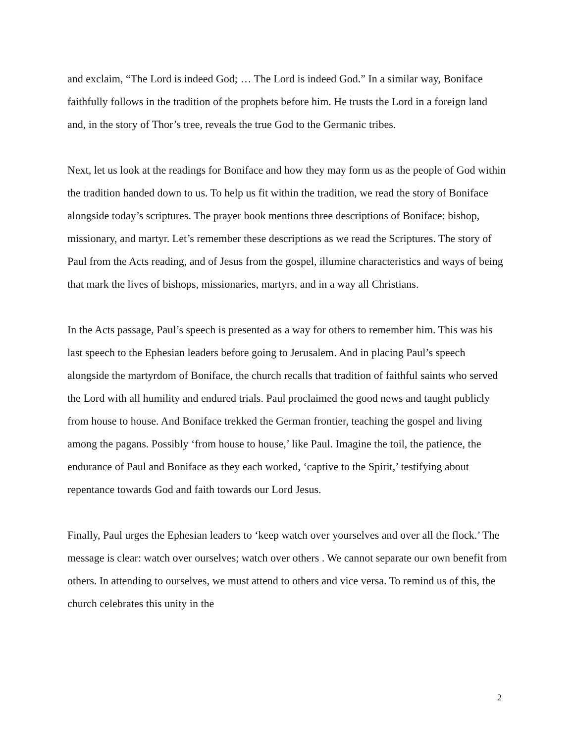and exclaim, “The Lord is indeed God; … The Lord is indeed God.” In a similar way, Boniface faithfully follows in the tradition of the prophets before him. He trusts the Lord in a foreign land and, in the story of Thor’s tree, reveals the true God to the Germanic tribes.
Next, let us look at the readings for Boniface and how they may form us as the people of God within the tradition handed down to us. To help us fit within the tradition, we read the story of Boniface alongside today’s scriptures. The prayer book mentions three descriptions of Boniface: bishop, missionary, and martyr. Let’s remember these descriptions as we read the Scriptures. The story of Paul from the Acts reading, and of Jesus from the gospel, illumine characteristics and ways of being that mark the lives of bishops, missionaries, martyrs, and in a way all Christians.
In the Acts passage, Paul’s speech is presented as a way for others to remember him. This was his last speech to the Ephesian leaders before going to Jerusalem. And in placing Paul’s speech alongside the martyrdom of Boniface, the church recalls that tradition of faithful saints who served the Lord with all humility and endured trials. Paul proclaimed the good news and taught publicly from house to house. And Boniface trekked the German frontier, teaching the gospel and living among the pagans. Possibly ‘from house to house,’ like Paul. Imagine the toil, the patience, the endurance of Paul and Boniface as they each worked, ‘captive to the Spirit,’ testifying about repentance towards God and faith towards our Lord Jesus.
Finally, Paul urges the Ephesian leaders to ‘keep watch over yourselves and over all the flock.’ The message is clear: watch over ourselves; watch over others . We cannot separate our own benefit from others. In attending to ourselves, we must attend to others and vice versa. To remind us of this, the church celebrates this unity in the
2